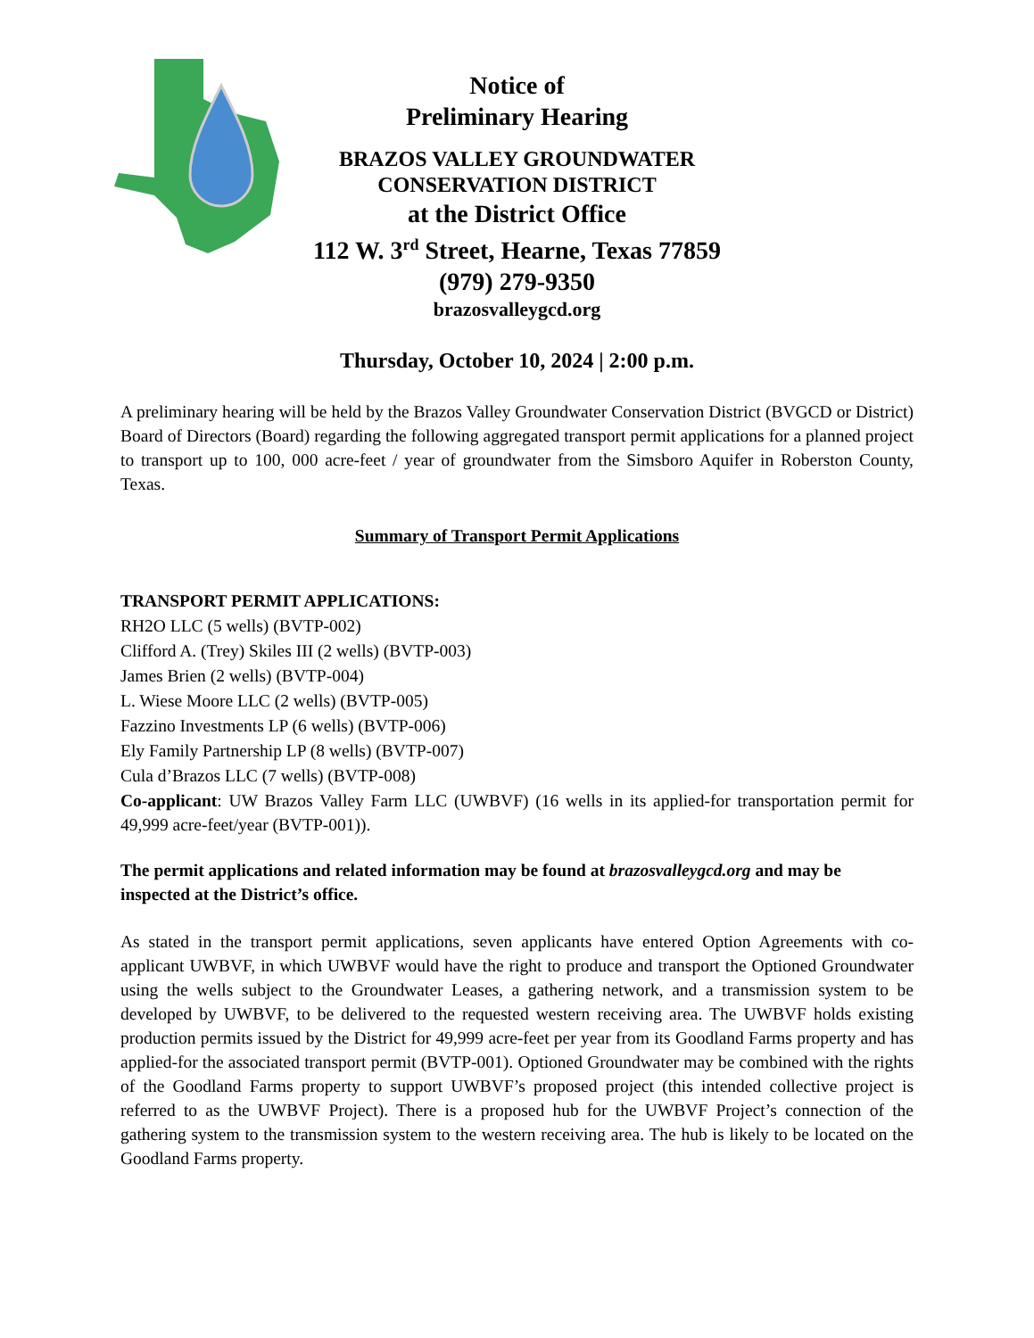Notice of
Preliminary Hearing
BRAZOS VALLEY GROUNDWATER
CONSERVATION DISTRICT
at the District Office
112 W. 3<sup>rd</sup> Street, Hearne, Texas 77859
(979) 279-9350
brazosvalleygcd.org
Thursday, October 10, 2024 | 2:00 p.m.
A preliminary hearing will be held by the Brazos Valley Groundwater Conservation District (BVGCD or District) Board of Directors (Board) regarding the following aggregated transport permit applications for a planned project to transport up to 100, 000 acre-feet / year of groundwater from the Simsboro Aquifer in Roberston County, Texas.
Summary of Transport Permit Applications
TRANSPORT PERMIT APPLICATIONS:
RH2O LLC (5 wells) (BVTP-002)
Clifford A. (Trey) Skiles III (2 wells) (BVTP-003)
James Brien (2 wells) (BVTP-004)
L. Wiese Moore LLC (2 wells) (BVTP-005)
Fazzino Investments LP (6 wells) (BVTP-006)
Ely Family Partnership LP (8 wells) (BVTP-007)
Cula d’Brazos LLC (7 wells) (BVTP-008)
Co-applicant: UW Brazos Valley Farm LLC (UWBVF) (16 wells in its applied-for transportation permit for 49,999 acre-feet/year (BVTP-001)).
The permit applications and related information may be found at brazosvalleygcd.org and may be inspected at the District’s office.
As stated in the transport permit applications, seven applicants have entered Option Agreements with co-applicant UWBVF, in which UWBVF would have the right to produce and transport the Optioned Groundwater using the wells subject to the Groundwater Leases, a gathering network, and a transmission system to be developed by UWBVF, to be delivered to the requested western receiving area. The UWBVF holds existing production permits issued by the District for 49,999 acre-feet per year from its Goodland Farms property and has applied-for the associated transport permit (BVTP-001). Optioned Groundwater may be combined with the rights of the Goodland Farms property to support UWBVF’s proposed project (this intended collective project is referred to as the UWBVF Project). There is a proposed hub for the UWBVF Project’s connection of the gathering system to the transmission system to the western receiving area. The hub is likely to be located on the Goodland Farms property.